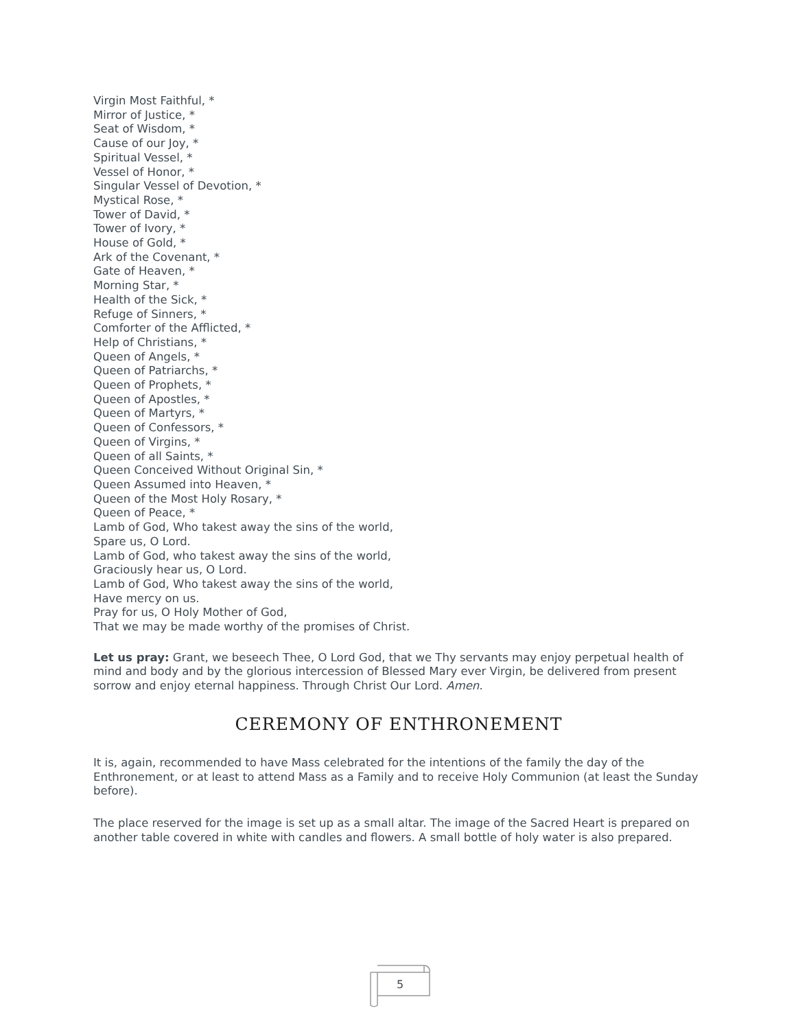Virgin Most Faithful, *
Mirror of Justice, *
Seat of Wisdom, *
Cause of our Joy, *
Spiritual Vessel, *
Vessel of Honor, *
Singular Vessel of Devotion, *
Mystical Rose, *
Tower of David, *
Tower of Ivory, *
House of Gold, *
Ark of the Covenant, *
Gate of Heaven, *
Morning Star, *
Health of the Sick, *
Refuge of Sinners, *
Comforter of the Afflicted, *
Help of Christians, *
Queen of Angels, *
Queen of Patriarchs, *
Queen of Prophets, *
Queen of Apostles, *
Queen of Martyrs, *
Queen of Confessors, *
Queen of Virgins, *
Queen of all Saints, *
Queen Conceived Without Original Sin, *
Queen Assumed into Heaven, *
Queen of the Most Holy Rosary, *
Queen of Peace, *
Lamb of God, Who takest away the sins of the world,
Spare us, O Lord.
Lamb of God, who takest away the sins of the world,
Graciously hear us, O Lord.
Lamb of God, Who takest away the sins of the world,
Have mercy on us.
Pray for us, O Holy Mother of God,
That we may be made worthy of the promises of Christ.
Let us pray: Grant, we beseech Thee, O Lord God, that we Thy servants may enjoy perpetual health of mind and body and by the glorious intercession of Blessed Mary ever Virgin, be delivered from present sorrow and enjoy eternal happiness. Through Christ Our Lord. Amen.
CEREMONY OF ENTHRONEMENT
It is, again, recommended to have Mass celebrated for the intentions of the family the day of the Enthronement, or at least to attend Mass as a Family and to receive Holy Communion (at least the Sunday before).
The place reserved for the image is set up as a small altar. The image of the Sacred Heart is prepared on another table covered in white with candles and flowers. A small bottle of holy water is also prepared.
5